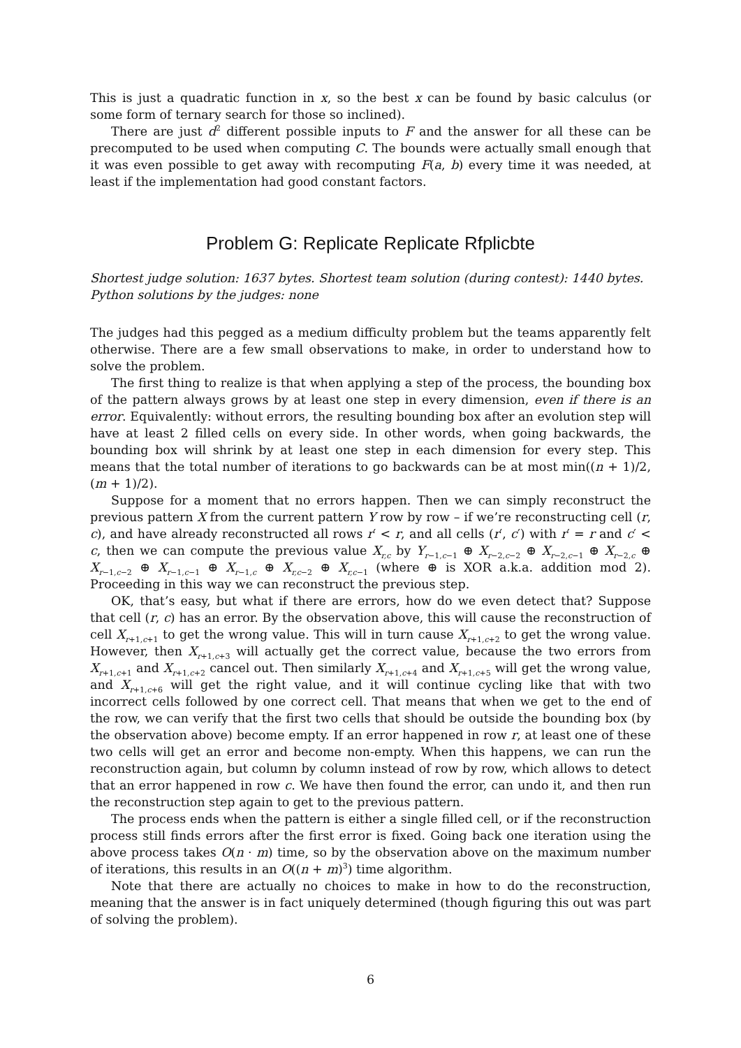This is just a quadratic function in x, so the best x can be found by basic calculus (or some form of ternary search for those so inclined).
There are just d<sup>2</sup> different possible inputs to F and the answer for all these can be precomputed to be used when computing C. The bounds were actually small enough that it was even possible to get away with recomputing F(a, b) every time it was needed, at least if the implementation had good constant factors.
Problem G: Replicate Replicate Rfplicbte
Shortest judge solution: 1637 bytes. Shortest team solution (during contest): 1440 bytes.
Python solutions by the judges: none
The judges had this pegged as a medium difficulty problem but the teams apparently felt otherwise. There are a few small observations to make, in order to understand how to solve the problem.
The first thing to realize is that when applying a step of the process, the bounding box of the pattern always grows by at least one step in every dimension, even if there is an error. Equivalently: without errors, the resulting bounding box after an evolution step will have at least 2 filled cells on every side. In other words, when going backwards, the bounding box will shrink by at least one step in each dimension for every step. This means that the total number of iterations to go backwards can be at most min((n + 1)/2, (m + 1)/2).
Suppose for a moment that no errors happen. Then we can simply reconstruct the previous pattern X from the current pattern Y row by row – if we’re reconstructing cell (r, c), and have already reconstructed all rows r′ < r, and all cells (r′, c′) with r′ = r and c′ < c, then we can compute the previous value X<sub>r,c</sub> by Y<sub>r−1,c−1</sub> ⊕ X<sub>r−2,c−2</sub> ⊕ X<sub>r−2,c−1</sub> ⊕ X<sub>r−2,c</sub> ⊕ X<sub>r−1,c−2</sub> ⊕ X<sub>r−1,c−1</sub> ⊕ X<sub>r−1,c</sub> ⊕ X<sub>r,c−2</sub> ⊕ X<sub>r,c−1</sub> (where ⊕ is XOR a.k.a. addition mod 2). Proceeding in this way we can reconstruct the previous step.
OK, that’s easy, but what if there are errors, how do we even detect that? Suppose that cell (r, c) has an error. By the observation above, this will cause the reconstruction of cell X<sub>r+1,c+1</sub> to get the wrong value. This will in turn cause X<sub>r+1,c+2</sub> to get the wrong value. However, then X<sub>r+1,c+3</sub> will actually get the correct value, because the two errors from X<sub>r+1,c+1</sub> and X<sub>r+1,c+2</sub> cancel out. Then similarly X<sub>r+1,c+4</sub> and X<sub>r+1,c+5</sub> will get the wrong value, and X<sub>r+1,c+6</sub> will get the right value, and it will continue cycling like that with two incorrect cells followed by one correct cell. That means that when we get to the end of the row, we can verify that the first two cells that should be outside the bounding box (by the observation above) become empty. If an error happened in row r, at least one of these two cells will get an error and become non-empty. When this happens, we can run the reconstruction again, but column by column instead of row by row, which allows to detect that an error happened in row c. We have then found the error, can undo it, and then run the reconstruction step again to get to the previous pattern.
The process ends when the pattern is either a single filled cell, or if the reconstruction process still finds errors after the first error is fixed. Going back one iteration using the above process takes O(n · m) time, so by the observation above on the maximum number of iterations, this results in an O((n + m)<sup>3</sup>) time algorithm.
Note that there are actually no choices to make in how to do the reconstruction, meaning that the answer is in fact uniquely determined (though figuring this out was part of solving the problem).
6